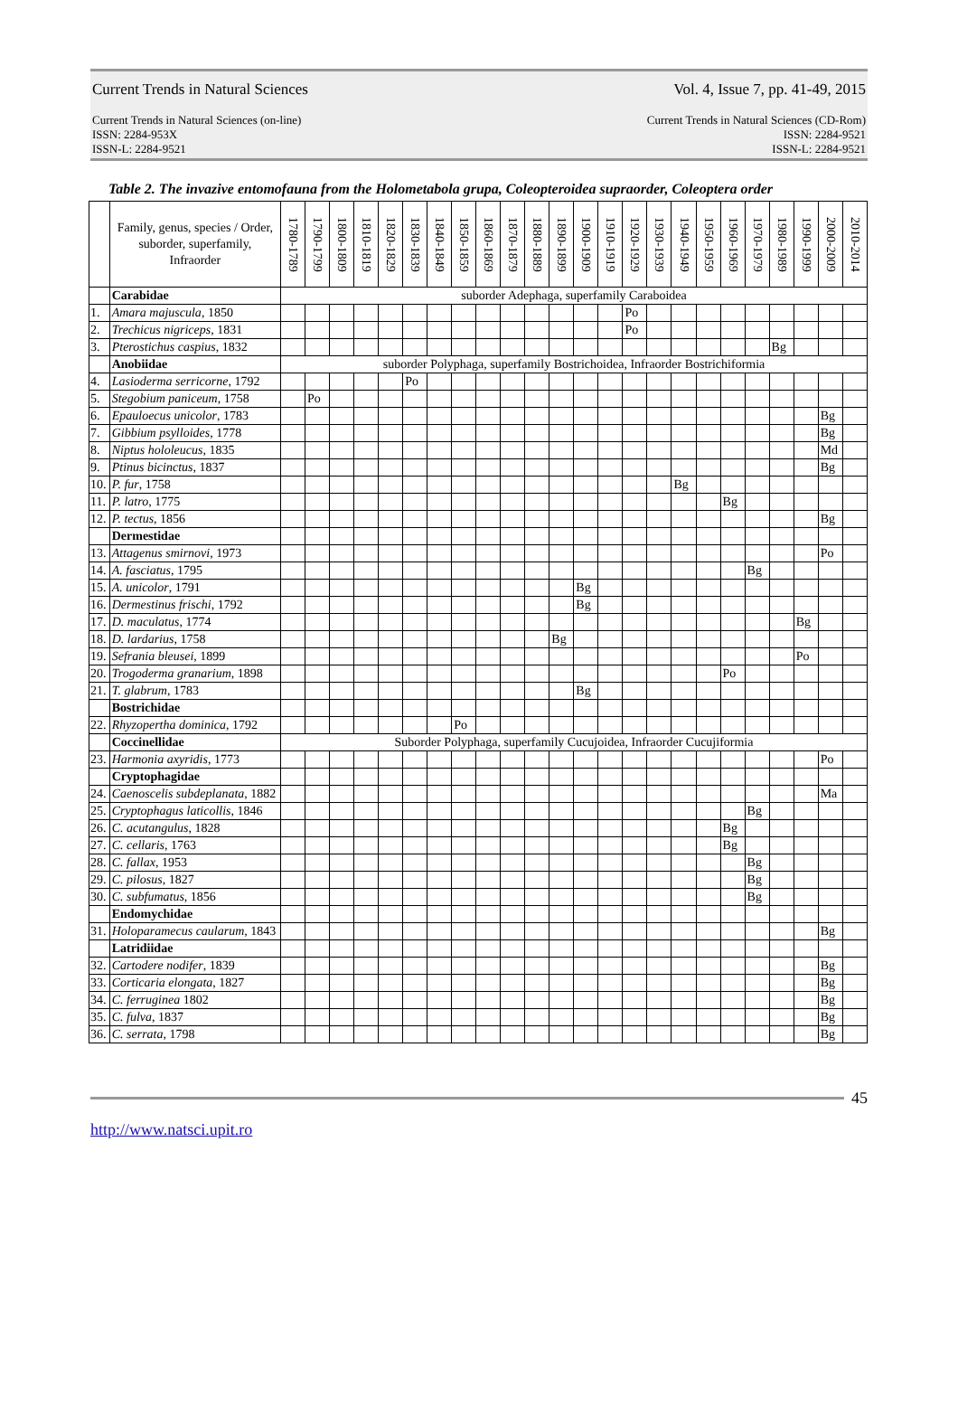Current Trends in Natural Sciences Vol. 4, Issue 7, pp. 41-49, 2015
Current Trends in Natural Sciences (on-line)
ISSN: 2284-953X
ISSN-L: 2284-9521
Current Trends in Natural Sciences (CD-Rom)
ISSN: 2284-9521
ISSN-L: 2284-9521
Table 2. The invazive entomofauna from the Holometabola grupa, Coleopteroidea supraorder, Coleoptera order
| | Family, genus, species / Order, suborder, superfamily, Infraorder | 1780-1789 | 1790-1799 | 1800-1809 | 1810-1819 | 1820-1829 | 1830-1839 | 1840-1849 | 1850-1859 | 1860-1869 | 1870-1879 | 1880-1889 | 1890-1899 | 1900-1909 | 1910-1919 | 1920-1929 | 1930-1939 | 1940-1949 | 1950-1959 | 1960-1969 | 1970-1979 | 1980-1989 | 1990-1999 | 2000-2009 | 2010-2014 |
| --- | --- | --- | --- | --- | --- | --- | --- | --- | --- | --- | --- | --- | --- | --- | --- | --- | --- | --- | --- | --- | --- | --- | --- | --- | --- |
| | Carabidae | suborder Adephaga, superfamily Caraboidea | | | | | | | | | | | | | | | | | | | | | | | |
| 1. | Amara majuscula , 1850 | | | | | | | | | | | | | | | Po | | | | | | | | | |
| 2. | Trechicus nigriceps , 1831 | | | | | | | | | | | | | | | Po | | | | | | | | | |
| 3. | Pterostichus caspius , 1832 | | | | | | | | | | | | | | | | | | | | | Bg | | | |
| | Anobiidae | suborder Polyphaga, superfamily Bostrichoidea, Infraorder Bostrichiformia | | | | | | | | | | | | | | | | | | | | | | | |
| 4. | Lasioderma serricorne , 1792 | | | | | | Po | | | | | | | | | | | | | | | | | | |
| 5. | Stegobium paniceum , 1758 | | Po | | | | | | | | | | | | | | | | | | | | | | |
| 6. | Epauloecus unicolor , 1783 | | | | | | | | | | | | | | | | | | | | | | | Bg | |
| 7. | Gibbium psylloides , 1778 | | | | | | | | | | | | | | | | | | | | | | | Bg | |
| 8. | Niptus hololeucus , 1835 | | | | | | | | | | | | | | | | | | | | | | | Md | |
| 9. | Ptinus bicinctus , 1837 | | | | | | | | | | | | | | | | | | | | | | | Bg | |
| 10. | P. fur , 1758 | | | | | | | | | | | | | | | | | Bg | | | | | | | |
| 11. | P. latro , 1775 | | | | | | | | | | | | | | | | | | | Bg | | | | | |
| 12. | P. tectus , 1856 | | | | | | | | | | | | | | | | | | | | | | | Bg | |
| | Dermestidae | | | | | | | | | | | | | | | | | | | | | | | | |
| 13. | Attagenus smirnovi , 1973 | | | | | | | | | | | | | | | | | | | | | | | Po | |
| 14. | A. fasciatus , 1795 | | | | | | | | | | | | | | | | | | | | Bg | | | | |
| 15. | A. unicolor , 1791 | | | | | | | | | | | | | Bg | | | | | | | | | | | |
| 16. | Dermestinus frischi , 1792 | | | | | | | | | | | | | Bg | | | | | | | | | | | |
| 17. | D. maculatus , 1774 | | | | | | | | | | | | | | | | | | | | | | Bg | | |
| 18. | D. lardarius , 1758 | | | | | | | | | | | | Bg | | | | | | | | | | | | |
| 19. | Sefrania bleusei , 1899 | | | | | | | | | | | | | | | | | | | | | | Po | | |
| 20. | Trogoderma granarium , 1898 | | | | | | | | | | | | | | | | | | | Po | | | | | |
| 21. | T. glabrum , 1783 | | | | | | | | | | | | | Bg | | | | | | | | | | | |
| | Bostrichidae | | | | | | | | | | | | | | | | | | | | | | | | |
| 22. | Rhyzopertha dominica , 1792 | | | | | | | | Po | | | | | | | | | | | | | | | | |
| | Coccinellidae | Suborder Polyphaga, superfamily Cucujoidea, Infraorder Cucujiformia | | | | | | | | | | | | | | | | | | | | | | | |
| 23. | Harmonia axyridis , 1773 | | | | | | | | | | | | | | | | | | | | | | | Po | |
| | Cryptophagidae | | | | | | | | | | | | | | | | | | | | | | | | |
| 24. | Caenoscelis subdeplanata , 1882 | | | | | | | | | | | | | | | | | | | | | | | Ma | |
| 25. | Cryptophagus laticollis , 1846 | | | | | | | | | | | | | | | | | | | | Bg | | | | |
| 26. | C. acutangulus , 1828 | | | | | | | | | | | | | | | | | | | Bg | | | | | |
| 27. | C. cellaris , 1763 | | | | | | | | | | | | | | | | | | | Bg | | | | | |
| 28. | C. fallax , 1953 | | | | | | | | | | | | | | | | | | | | Bg | | | | |
| 29. | C. pilosus , 1827 | | | | | | | | | | | | | | | | | | | | Bg | | | | |
| 30. | C. subfumatus , 1856 | | | | | | | | | | | | | | | | | | | | Bg | | | | |
| | Endomychidae | | | | | | | | | | | | | | | | | | | | | | | | |
| 31. | Holoparamecus caularum , 1843 | | | | | | | | | | | | | | | | | | | | | | | Bg | |
| | Latridiidae | | | | | | | | | | | | | | | | | | | | | | | | |
| 32. | Cartodere nodifer , 1839 | | | | | | | | | | | | | | | | | | | | | | | Bg | |
| 33. | Corticaria elongata , 1827 | | | | | | | | | | | | | | | | | | | | | | | Bg | |
| 34. | C. ferruginea 1802 | | | | | | | | | | | | | | | | | | | | | | | Bg | |
| 35. | C. fulva , 1837 | | | | | | | | | | | | | | | | | | | | | | | Bg | |
| 36. | C. serrata , 1798 | | | | | | | | | | | | | | | | | | | | | | | Bg | |
45
http://www.natsci.upit.ro